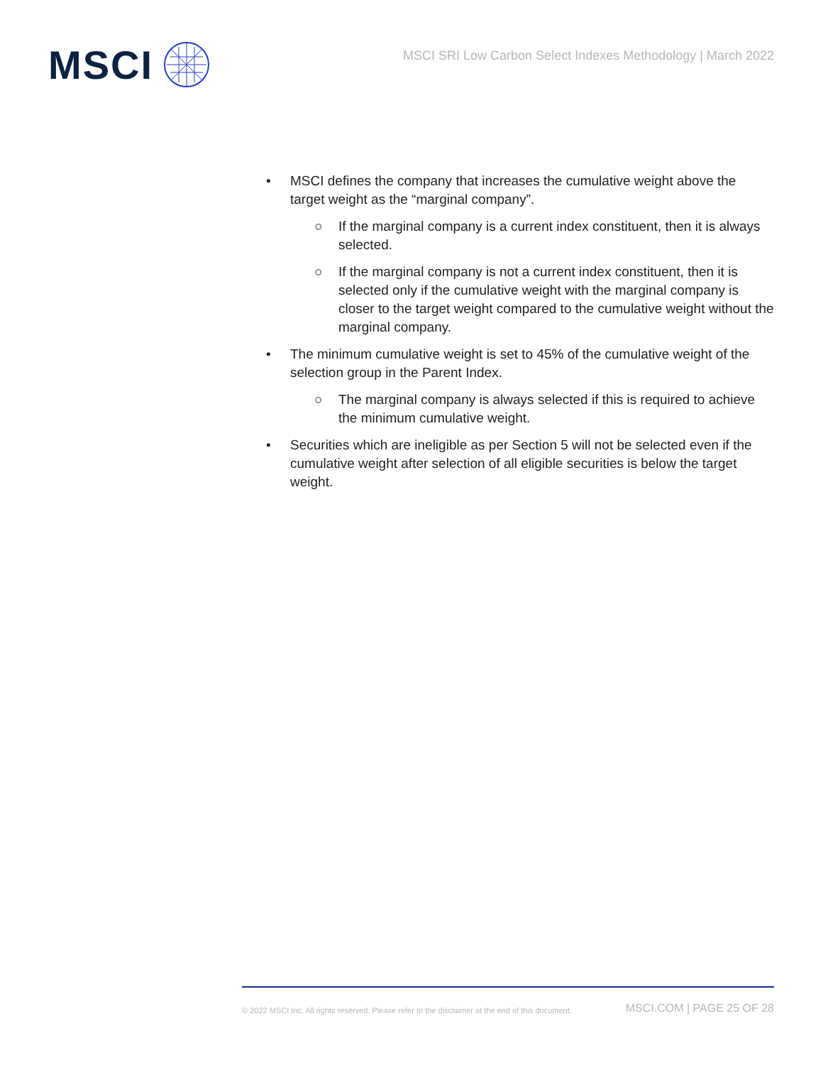MSCI
MSCI SRI Low Carbon Select Indexes Methodology | March 2022
• MSCI defines the company that increases the cumulative weight above the target weight as the “marginal company”.
○ If the marginal company is a current index constituent, then it is always selected.
○ If the marginal company is not a current index constituent, then it is selected only if the cumulative weight with the marginal company is closer to the target weight compared to the cumulative weight without the marginal company.
• The minimum cumulative weight is set to 45% of the cumulative weight of the selection group in the Parent Index.
○ The marginal company is always selected if this is required to achieve the minimum cumulative weight.
• Securities which are ineligible as per Section 5 will not be selected even if the cumulative weight after selection of all eligible securities is below the target weight.
© 2022 MSCI Inc. All rights reserved. Please refer to the disclaimer at the end of this document. MSCI.COM | PAGE 25 OF 28